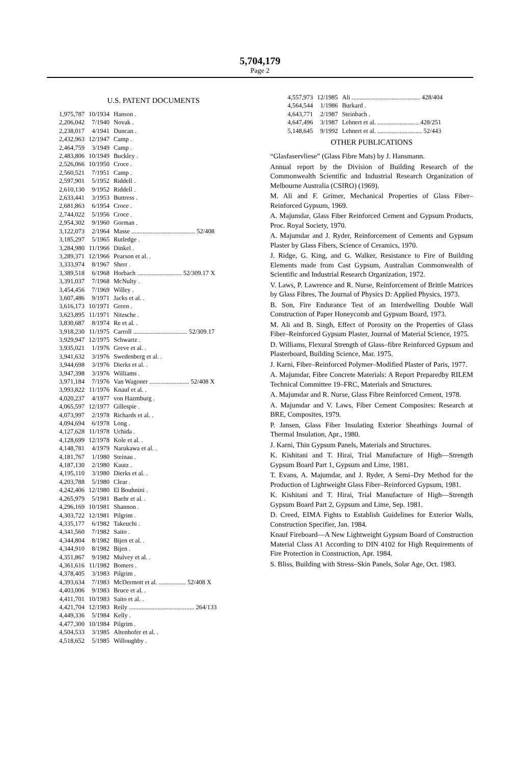5,704,179
Page 2
U.S. PATENT DOCUMENTS
| 1,975,787 | 10/1934 | Hanson . |
| 2,206,042 | 7/1940 | Novak . |
| 2,238,017 | 4/1941 | Duncan . |
| 2,432,963 | 12/1947 | Camp . |
| 2,464,759 | 3/1949 | Camp . |
| 2,483,806 | 10/1949 | Buckley . |
| 2,526,066 | 10/1950 | Croce . |
| 2,560,521 | 7/1951 | Camp . |
| 2,597,901 | 5/1952 | Riddell . |
| 2,610,130 | 9/1952 | Riddell . |
| 2,633,441 | 3/1953 | Buttress . |
| 2,681,863 | 6/1954 | Croce . |
| 2,744,022 | 5/1956 | Croce . |
| 2,954,302 | 9/1960 | Gorman . |
| 3,122,073 | 2/1964 | Masse ........................................ 52/408 |
| 3,185,297 | 5/1965 | Rutledge . |
| 3,284,980 | 11/1966 | Dinkel . |
| 3,289,371 | 12/1966 | Pearson et al. . |
| 3,333,974 | 8/1967 | Sherr . |
| 3,389,518 | 6/1968 | Horbach ............................ 52/309.17 X |
| 3,391,037 | 7/1968 | McNulty . |
| 3,454,456 | 7/1969 | Willey . |
| 3,607,486 | 9/1971 | Jacks et al. . |
| 3,616,173 | 10/1971 | Green . |
| 3,623,895 | 11/1971 | Nitzsche . |
| 3,830,687 | 8/1974 | Re et al. . |
| 3,918,230 | 11/1975 | Carroll .................................. 52/309.17 |
| 3,929,947 | 12/1975 | Schwartz . |
| 3,935,021 | 1/1976 | Greve et al. . |
| 3,941,632 | 3/1976 | Swedenberg et al. . |
| 3,944,698 | 3/1976 | Dierks et al. . |
| 3,947,398 | 3/1976 | Williams . |
| 3,971,184 | 7/1976 | Van Wagoner ......................... 52/408 X |
| 3,993,822 | 11/1976 | Knauf et al. . |
| 4,020,237 | 4/1977 | von Hazmburg . |
| 4,065,597 | 12/1977 | Gillespie . |
| 4,073,997 | 2/1978 | Richards et al. . |
| 4,094,694 | 6/1978 | Long . |
| 4,127,628 | 11/1978 | Uchida . |
| 4,128,699 | 12/1978 | Kole et al. . |
| 4,148,781 | 4/1979 | Narukawa et al. . |
| 4,181,767 | 1/1980 | Steinau . |
| 4,187,130 | 2/1980 | Kautz . |
| 4,195,110 | 3/1980 | Dierks et al. . |
| 4,203,788 | 5/1980 | Clear . |
| 4,242,406 | 12/1980 | El Bouhnini . |
| 4,265,979 | 5/1981 | Baehr et al. . |
| 4,296,169 | 10/1981 | Shannon . |
| 4,303,722 | 12/1981 | Pilgrim . |
| 4,335,177 | 6/1982 | Takeuchi . |
| 4,341,560 | 7/1982 | Saito . |
| 4,344,804 | 8/1982 | Bijen et al. . |
| 4,344,910 | 8/1982 | Bijen . |
| 4,351,867 | 9/1982 | Mulvey et al. . |
| 4,361,616 | 11/1982 | Bomers . |
| 4,378,405 | 3/1983 | Pilgrim . |
| 4,393,634 | 7/1983 | McDermott et al. ................. 52/408 X |
| 4,403,006 | 9/1983 | Bruce et al. . |
| 4,411,701 | 10/1983 | Saito et al. . |
| 4,421,704 | 12/1983 | Reily ......................................... 264/133 |
| 4,449,336 | 5/1984 | Kelly . |
| 4,477,300 | 10/1984 | Pilgrim . |
| 4,504,533 | 3/1985 | Altenhofer et al. . |
| 4,518,652 | 5/1985 | Willoughby . |
| 4,557,973 | 12/1985 | Ali ........................................... 428/404 |
| 4,564,544 | 1/1986 | Burkard . |
| 4,643,771 | 2/1987 | Steinbach . |
| 4,647,496 | 3/1987 | Lehnert et al. .......................... 428/251 |
| 5,148,645 | 9/1992 | Lehnert et al. ............................ 52/443 |
OTHER PUBLICATIONS
“Glasfaservliese” (Glass Fibre Mats) by J. Hansmann.
Annual report by the Division of Building Research of the Commonwealth Scientific and Industrial Research Organization of Melbourne Australia (CSIRO) (1969).
M. Ali and F. Grimer, Mechanical Properties of Glass Fiber–Reinforced Gypsum, 1969.
A. Majumdar, Glass Fiber Reinforced Cement and Gypsum Products, Proc. Royal Society, 1970.
A. Majumdar and J. Ryder, Reinforcement of Cements and Gypsum Plaster by Glass Fibers, Science of Ceramics, 1970.
J. Ridge, G. King, and G. Walker, Resistance to Fire of Building Elements made from Cast Gypsum, Australian Commonwealth of Scientific and Industrial Research Organization, 1972.
V. Laws, P. Lawrence and R. Nurse, Reinforcement of Brittle Matrices by Glass Fibres, The Journal of Physics D: Applied Physics, 1973.
B. Son, Fire Endurance Test of an Interdwelling Double Wall Construction of Paper Honeycomb and Gypsum Board, 1973.
M. Ali and B. Singh, Effect of Porosity on the Properties of Glass Fiber–Reinforced Gypsum Plaster, Journal of Material Science, 1975.
D. Williams, Flexural Strength of Glass–fibre Reinforced Gypsum and Plasterboard, Building Science, Mar. 1975.
J. Karni, Fiber–Reinforced Polymer–Modified Plaster of Paris, 1977.
A. Majumdar, Fibre Concrete Materials: A Report Preparedby RILEM Technical Committee 19–FRC, Materials and Structures.
A. Majumdar and R. Nurse, Glass Fibre Reinforced Cement, 1978.
A. Majumdar and V. Laws, Fiber Cement Composites: Research at BRE, Composites, 1979.
P. Jansen, Glass Fiber Insulating Exterior Sheathings Journal of Thermal Insulation, Apr., 1980.
J. Karni, Thin Gypsum Panels, Materials and Structures.
K. Kishitani and T. Hirai, Trial Manufacture of High––Strength Gypsum Board Part 1, Gypsum and Lime, 1981.
T. Evans, A. Majumdar, and J. Ryder, A Semi–Dry Method for the Production of Lightweight Glass Fiber–Reinforced Gypsum, 1981.
K. Kishitani and T. Hirai, Trial Manufacture of High––Strength Gypsum Board Part 2, Gypsum and Lime, Sep. 1981.
D. Creed, EIMA Fights to Establish Guidelines for Exterior Walls, Construction Specifier, Jan. 1984.
Knauf Fireboard—A New Lightweight Gypsum Board of Construction Material Class A1 According to DIN 4102 for High Requirements of Fire Protection in Construction, Apr. 1984.
S. Bliss, Building with Stress–Skin Panels, Solar Age, Oct. 1983.